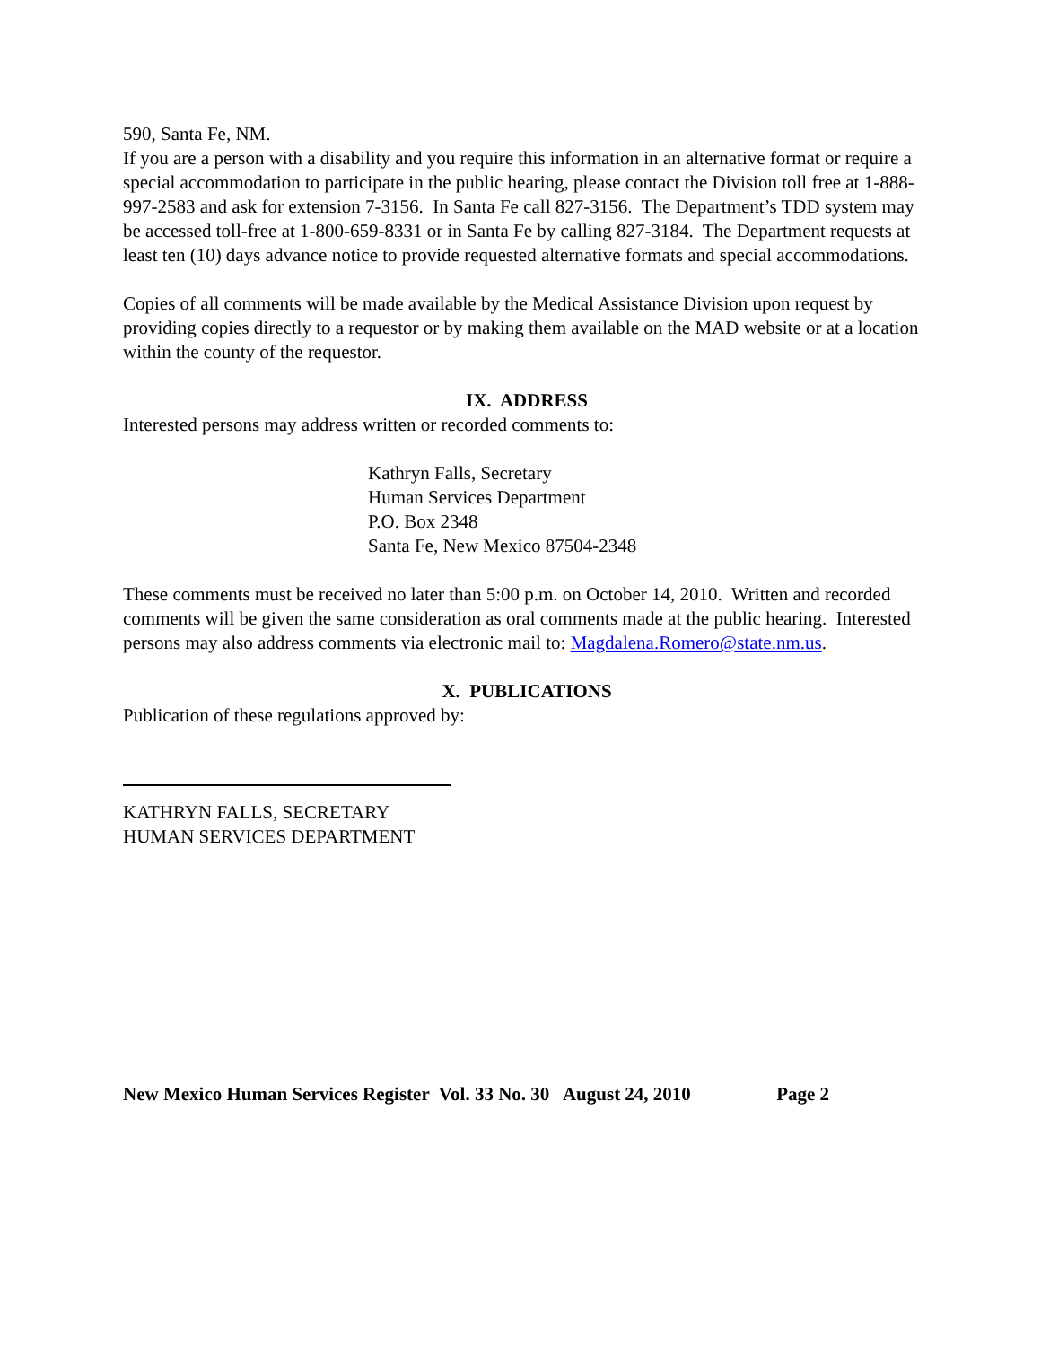590, Santa Fe, NM.
If you are a person with a disability and you require this information in an alternative format or require a special accommodation to participate in the public hearing, please contact the Division toll free at 1-888-997-2583 and ask for extension 7-3156. In Santa Fe call 827-3156. The Department’s TDD system may be accessed toll-free at 1-800-659-8331 or in Santa Fe by calling 827-3184. The Department requests at least ten (10) days advance notice to provide requested alternative formats and special accommodations.
Copies of all comments will be made available by the Medical Assistance Division upon request by providing copies directly to a requestor or by making them available on the MAD website or at a location within the county of the requestor.
IX. ADDRESS
Interested persons may address written or recorded comments to:
Kathryn Falls, Secretary
Human Services Department
P.O. Box 2348
Santa Fe, New Mexico 87504-2348
These comments must be received no later than 5:00 p.m. on October 14, 2010. Written and recorded comments will be given the same consideration as oral comments made at the public hearing. Interested persons may also address comments via electronic mail to: Magdalena.Romero@state.nm.us.
X. PUBLICATIONS
Publication of these regulations approved by:
KATHRYN FALLS, SECRETARY
HUMAN SERVICES DEPARTMENT
New Mexico Human Services Register Vol. 33 No. 30 August 24, 2010 Page 2